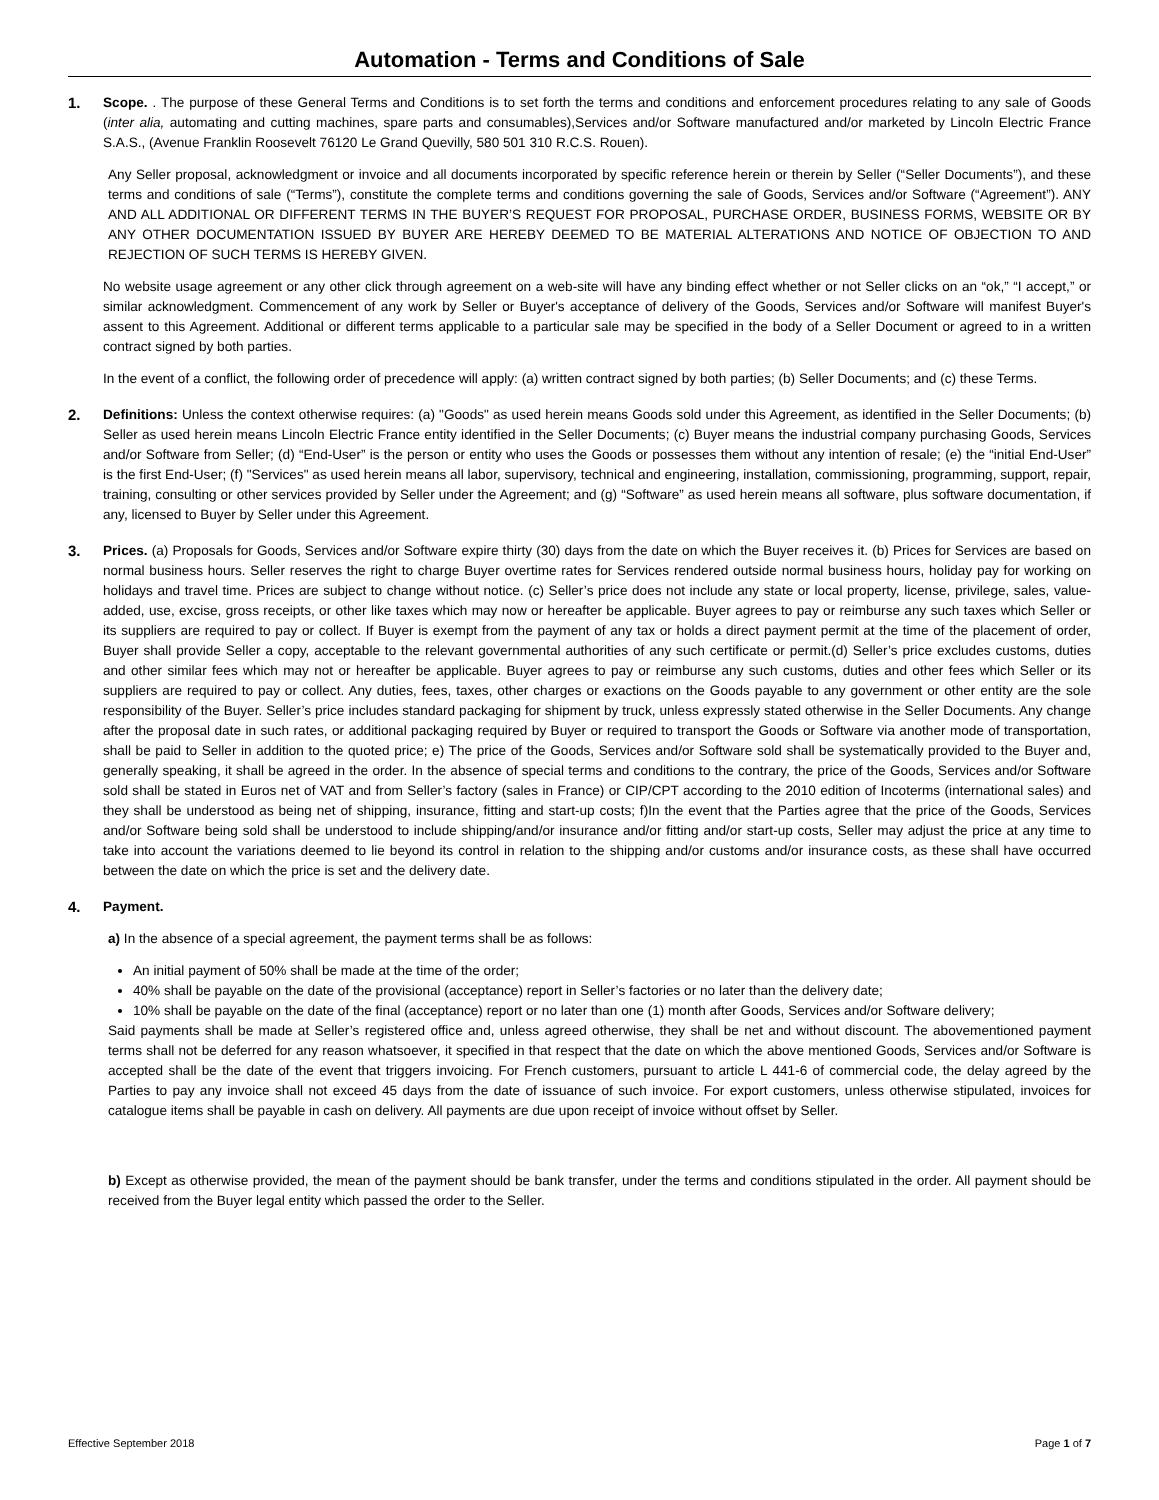Automation - Terms and Conditions of Sale
1. Scope. . The purpose of these General Terms and Conditions is to set forth the terms and conditions and enforcement procedures relating to any sale of Goods (inter alia, automating and cutting machines, spare parts and consumables),Services and/or Software manufactured and/or marketed by Lincoln Electric France S.A.S., (Avenue Franklin Roosevelt 76120 Le Grand Quevilly, 580 501 310 R.C.S. Rouen).
Any Seller proposal, acknowledgment or invoice and all documents incorporated by specific reference herein or therein by Seller (“Seller Documents”), and these terms and conditions of sale (“Terms”), constitute the complete terms and conditions governing the sale of Goods, Services and/or Software (“Agreement”). ANY AND ALL ADDITIONAL OR DIFFERENT TERMS IN THE BUYER’S REQUEST FOR PROPOSAL, PURCHASE ORDER, BUSINESS FORMS, WEBSITE OR BY ANY OTHER DOCUMENTATION ISSUED BY BUYER ARE HEREBY DEEMED TO BE MATERIAL ALTERATIONS AND NOTICE OF OBJECTION TO AND REJECTION OF SUCH TERMS IS HEREBY GIVEN.
No website usage agreement or any other click through agreement on a web-site will have any binding effect whether or not Seller clicks on an “ok,” “I accept,” or similar acknowledgment. Commencement of any work by Seller or Buyer's acceptance of delivery of the Goods, Services and/or Software will manifest Buyer's assent to this Agreement. Additional or different terms applicable to a particular sale may be specified in the body of a Seller Document or agreed to in a written contract signed by both parties.
In the event of a conflict, the following order of precedence will apply: (a) written contract signed by both parties; (b) Seller Documents; and (c) these Terms.
2. Definitions: Unless the context otherwise requires: (a) "Goods" as used herein means Goods sold under this Agreement, as identified in the Seller Documents; (b) Seller as used herein means Lincoln Electric France entity identified in the Seller Documents; (c) Buyer means the industrial company purchasing Goods, Services and/or Software from Seller; (d) “End-User” is the person or entity who uses the Goods or possesses them without any intention of resale; (e) the “initial End-User” is the first End-User; (f) "Services" as used herein means all labor, supervisory, technical and engineering, installation, commissioning, programming, support, repair, training, consulting or other services provided by Seller under the Agreement; and (g) “Software” as used herein means all software, plus software documentation, if any, licensed to Buyer by Seller under this Agreement.
3. Prices. (a) Proposals for Goods, Services and/or Software expire thirty (30) days from the date on which the Buyer receives it. (b) Prices for Services are based on normal business hours. Seller reserves the right to charge Buyer overtime rates for Services rendered outside normal business hours, holiday pay for working on holidays and travel time. Prices are subject to change without notice. (c) Seller’s price does not include any state or local property, license, privilege, sales, value-added, use, excise, gross receipts, or other like taxes which may now or hereafter be applicable. Buyer agrees to pay or reimburse any such taxes which Seller or its suppliers are required to pay or collect. If Buyer is exempt from the payment of any tax or holds a direct payment permit at the time of the placement of order, Buyer shall provide Seller a copy, acceptable to the relevant governmental authorities of any such certificate or permit.(d) Seller’s price excludes customs, duties and other similar fees which may not or hereafter be applicable. Buyer agrees to pay or reimburse any such customs, duties and other fees which Seller or its suppliers are required to pay or collect. Any duties, fees, taxes, other charges or exactions on the Goods payable to any government or other entity are the sole responsibility of the Buyer. Seller’s price includes standard packaging for shipment by truck, unless expressly stated otherwise in the Seller Documents. Any change after the proposal date in such rates, or additional packaging required by Buyer or required to transport the Goods or Software via another mode of transportation, shall be paid to Seller in addition to the quoted price; e) The price of the Goods, Services and/or Software sold shall be systematically provided to the Buyer and, generally speaking, it shall be agreed in the order. In the absence of special terms and conditions to the contrary, the price of the Goods, Services and/or Software sold shall be stated in Euros net of VAT and from Seller’s factory (sales in France) or CIP/CPT according to the 2010 edition of Incoterms (international sales) and they shall be understood as being net of shipping, insurance, fitting and start-up costs; f)In the event that the Parties agree that the price of the Goods, Services and/or Software being sold shall be understood to include shipping/and/or insurance and/or fitting and/or start-up costs, Seller may adjust the price at any time to take into account the variations deemed to lie beyond its control in relation to the shipping and/or customs and/or insurance costs, as these shall have occurred between the date on which the price is set and the delivery date.
4. Payment.
a) In the absence of a special agreement, the payment terms shall be as follows:
An initial payment of 50% shall be made at the time of the order;
40% shall be payable on the date of the provisional (acceptance) report in Seller’s factories or no later than the delivery date;
10% shall be payable on the date of the final (acceptance) report or no later than one (1) month after Goods, Services and/or Software delivery;
Said payments shall be made at Seller’s registered office and, unless agreed otherwise, they shall be net and without discount. The abovementioned payment terms shall not be deferred for any reason whatsoever, it specified in that respect that the date on which the above mentioned Goods, Services and/or Software is accepted shall be the date of the event that triggers invoicing. For French customers, pursuant to article L 441-6 of commercial code, the delay agreed by the Parties to pay any invoice shall not exceed 45 days from the date of issuance of such invoice. For export customers, unless otherwise stipulated, invoices for catalogue items shall be payable in cash on delivery. All payments are due upon receipt of invoice without offset by Seller.
b) Except as otherwise provided, the mean of the payment should be bank transfer, under the terms and conditions stipulated in the order. All payment should be received from the Buyer legal entity which passed the order to the Seller.
Effective September 2018 Page 1 of 7